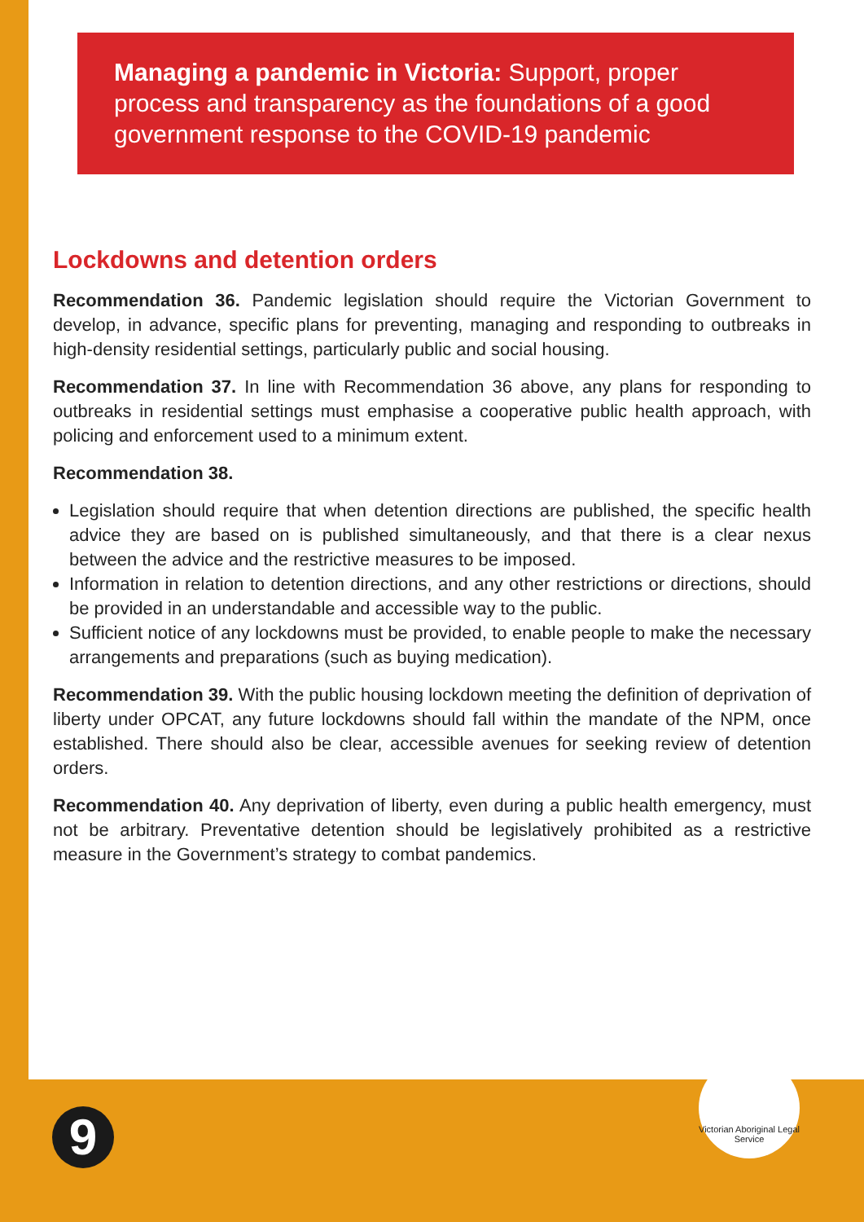Managing a pandemic in Victoria: Support, proper process and transparency as the foundations of a good government response to the COVID-19 pandemic
Lockdowns and detention orders
Recommendation 36. Pandemic legislation should require the Victorian Government to develop, in advance, specific plans for preventing, managing and responding to outbreaks in high-density residential settings, particularly public and social housing.
Recommendation 37. In line with Recommendation 36 above, any plans for responding to outbreaks in residential settings must emphasise a cooperative public health approach, with policing and enforcement used to a minimum extent.
Recommendation 38.
Legislation should require that when detention directions are published, the specific health advice they are based on is published simultaneously, and that there is a clear nexus between the advice and the restrictive measures to be imposed.
Information in relation to detention directions, and any other restrictions or directions, should be provided in an understandable and accessible way to the public.
Sufficient notice of any lockdowns must be provided, to enable people to make the necessary arrangements and preparations (such as buying medication).
Recommendation 39. With the public housing lockdown meeting the definition of deprivation of liberty under OPCAT, any future lockdowns should fall within the mandate of the NPM, once established. There should also be clear, accessible avenues for seeking review of detention orders.
Recommendation 40. Any deprivation of liberty, even during a public health emergency, must not be arbitrary. Preventative detention should be legislatively prohibited as a restrictive measure in the Government’s strategy to combat pandemics.
9
Victorian Aboriginal Legal Service